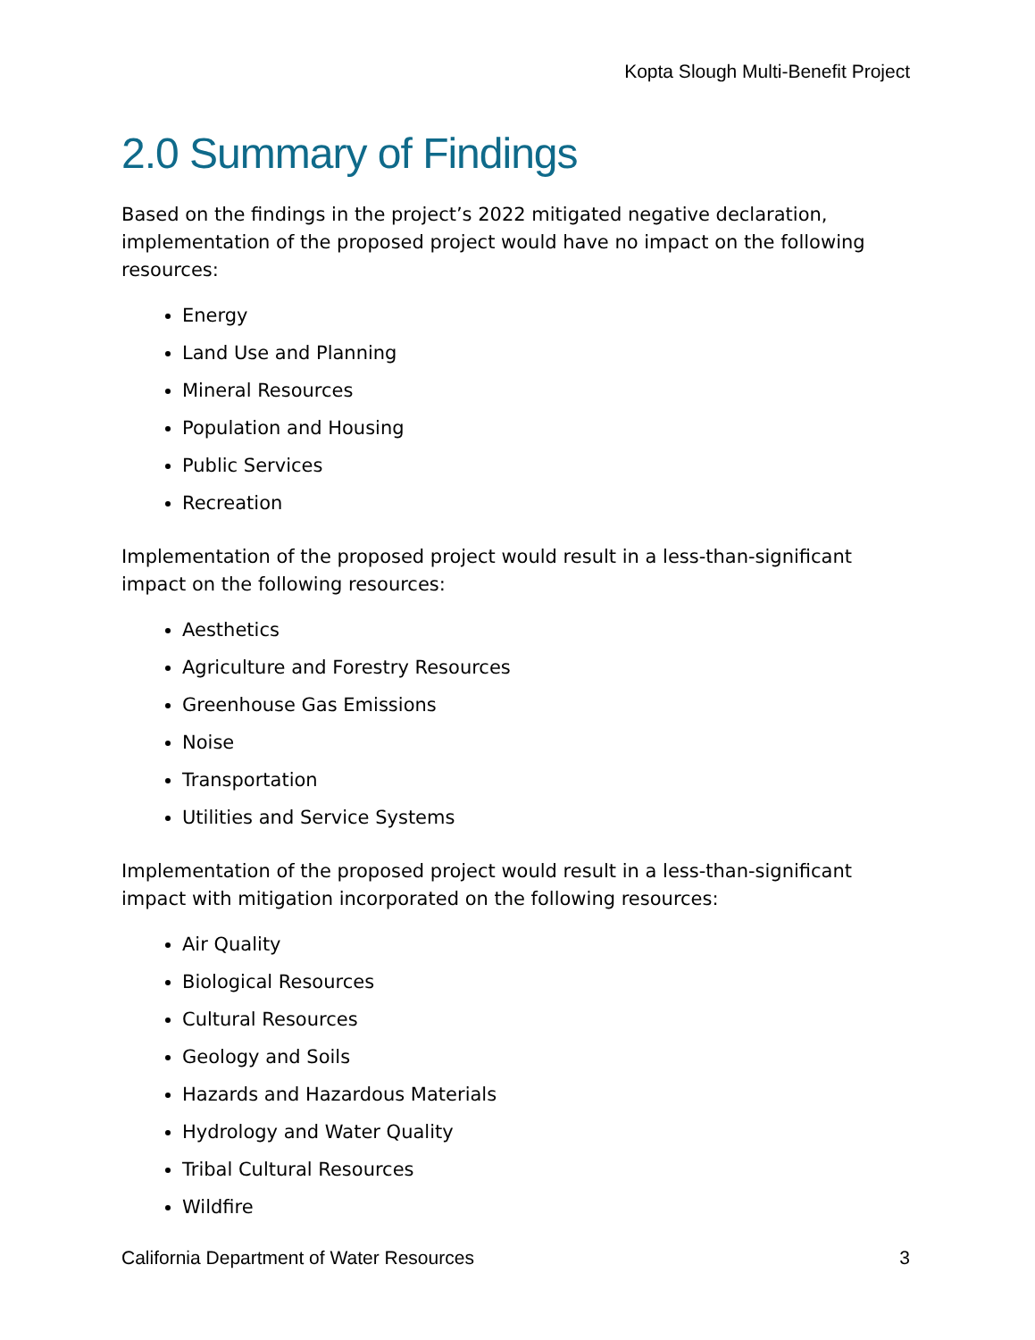Kopta Slough Multi-Benefit Project
2.0 Summary of Findings
Based on the findings in the project’s 2022 mitigated negative declaration, implementation of the proposed project would have no impact on the following resources:
Energy
Land Use and Planning
Mineral Resources
Population and Housing
Public Services
Recreation
Implementation of the proposed project would result in a less-than-significant impact on the following resources:
Aesthetics
Agriculture and Forestry Resources
Greenhouse Gas Emissions
Noise
Transportation
Utilities and Service Systems
Implementation of the proposed project would result in a less-than-significant impact with mitigation incorporated on the following resources:
Air Quality
Biological Resources
Cultural Resources
Geology and Soils
Hazards and Hazardous Materials
Hydrology and Water Quality
Tribal Cultural Resources
Wildfire
California Department of Water Resources 3